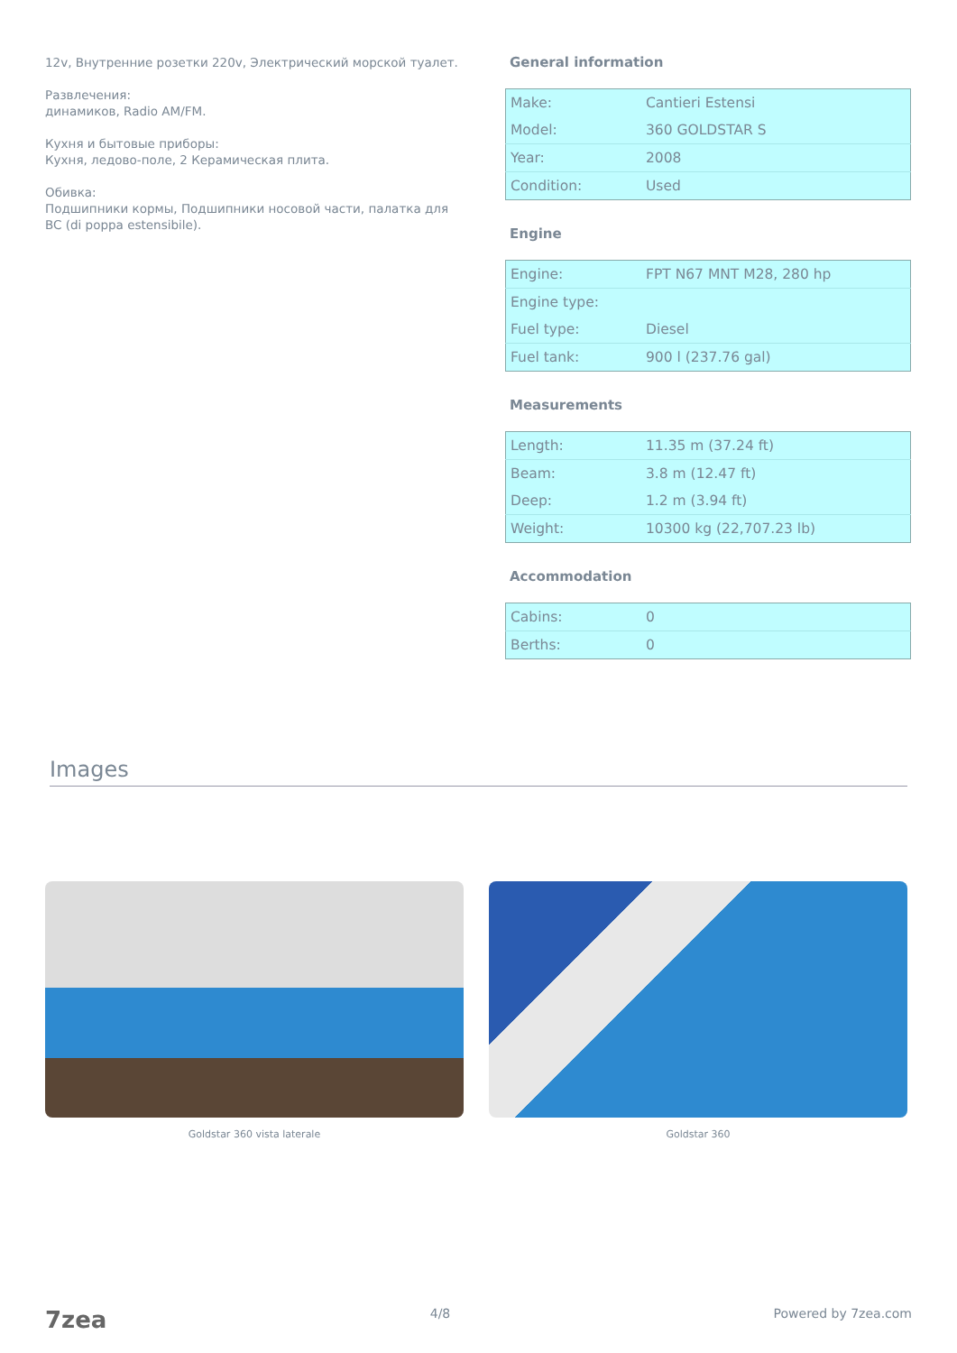12v, Внутренние розетки 220v, Электрический морской туалет.
Развлечения:
динамиков, Radio AM/FM.
Кухня и бытовые приборы:
Кухня, ледово-поле, 2 Керамическая плита.
Обивка:
Подшипники кормы, Подшипники носовой части, палатка для BC (di poppa estensibile).
General information
| Make: | Cantieri Estensi |
| Model: | 360 GOLDSTAR S |
| Year: | 2008 |
| Condition: | Used |
Engine
| Engine: | FPT N67 MNT M28, 280 hp |
| Engine type: | |
| Fuel type: | Diesel |
| Fuel tank: | 900 l (237.76 gal) |
Measurements
| Length: | 11.35 m (37.24 ft) |
| Beam: | 3.8 m (12.47 ft) |
| Deep: | 1.2 m (3.94 ft) |
| Weight: | 10300 kg (22,707.23 lb) |
Accommodation
| Cabins: | 0 |
| Berths: | 0 |
Images
Goldstar 360 vista laterale Goldstar 360
7zea 4/8 Powered by 7zea.com